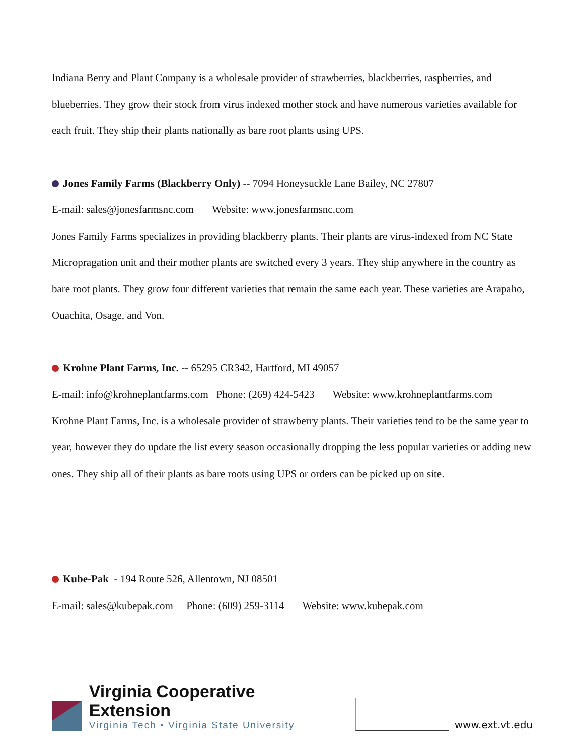Indiana Berry and Plant Company is a wholesale provider of strawberries, blackberries, raspberries, and blueberries. They grow their stock from virus indexed mother stock and have numerous varieties available for each fruit. They ship their plants nationally as bare root plants using UPS.
Jones Family Farms (Blackberry Only) -- 7094 Honeysuckle Lane Bailey, NC 27807
E-mail: sales@jonesfarmsnc.com Website: www.jonesfarmsnc.com
Jones Family Farms specializes in providing blackberry plants. Their plants are virus-indexed from NC State Micropragation unit and their mother plants are switched every 3 years. They ship anywhere in the country as bare root plants. They grow four different varieties that remain the same each year. These varieties are Arapaho, Ouachita, Osage, and Von.
Krohne Plant Farms, Inc. -- 65295 CR342, Hartford, MI 49057
E-mail: info@krohneplantfarms.com Phone: (269) 424-5423 Website: www.krohneplantfarms.com
Krohne Plant Farms, Inc. is a wholesale provider of strawberry plants. Their varieties tend to be the same year to year, however they do update the list every season occasionally dropping the less popular varieties or adding new ones. They ship all of their plants as bare roots using UPS or orders can be picked up on site.
Kube-Pak - 194 Route 526, Allentown, NJ 08501
E-mail: sales@kubepak.com Phone: (609) 259-3114 Website: www.kubepak.com
Virginia Cooperative Extension
Virginia Tech • Virginia State University
www.ext.vt.edu